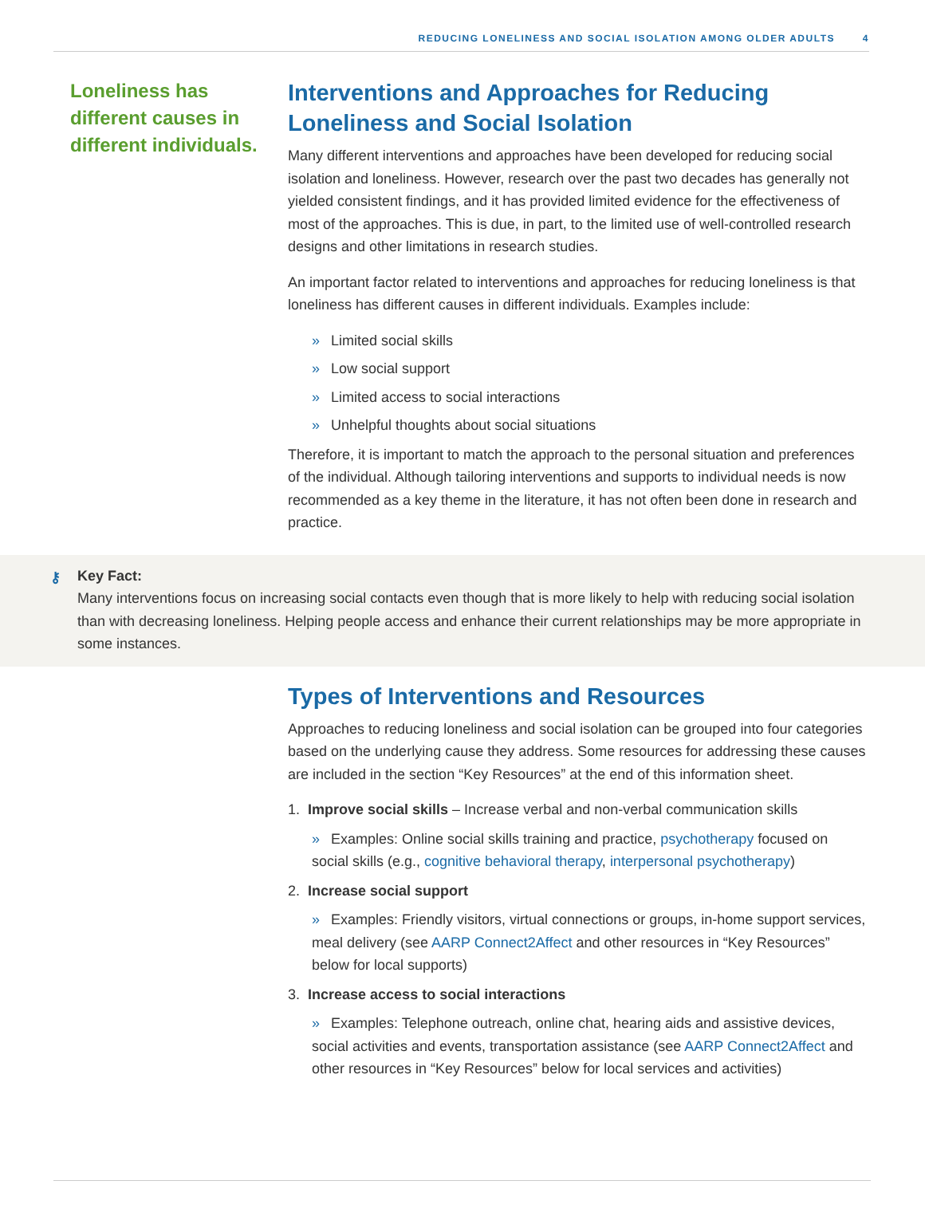REDUCING LONELINESS AND SOCIAL ISOLATION AMONG OLDER ADULTS 4
Loneliness has different causes in different individuals.
Interventions and Approaches for Reducing Loneliness and Social Isolation
Many different interventions and approaches have been developed for reducing social isolation and loneliness. However, research over the past two decades has generally not yielded consistent findings, and it has provided limited evidence for the effectiveness of most of the approaches. This is due, in part, to the limited use of well-controlled research designs and other limitations in research studies.
An important factor related to interventions and approaches for reducing loneliness is that loneliness has different causes in different individuals. Examples include:
» Limited social skills
» Low social support
» Limited access to social interactions
» Unhelpful thoughts about social situations
Therefore, it is important to match the approach to the personal situation and preferences of the individual. Although tailoring interventions and supports to individual needs is now recommended as a key theme in the literature, it has not often been done in research and practice.
⚷ Key Fact:
Many interventions focus on increasing social contacts even though that is more likely to help with reducing social isolation than with decreasing loneliness. Helping people access and enhance their current relationships may be more appropriate in some instances.
Types of Interventions and Resources
Approaches to reducing loneliness and social isolation can be grouped into four categories based on the underlying cause they address. Some resources for addressing these causes are included in the section “Key Resources” at the end of this information sheet.
1. Improve social skills – Increase verbal and non-verbal communication skills
» Examples: Online social skills training and practice, psychotherapy focused on social skills (e.g., cognitive behavioral therapy, interpersonal psychotherapy)
2. Increase social support
» Examples: Friendly visitors, virtual connections or groups, in-home support services, meal delivery (see AARP Connect2Affect and other resources in “Key Resources” below for local supports)
3. Increase access to social interactions
» Examples: Telephone outreach, online chat, hearing aids and assistive devices, social activities and events, transportation assistance (see AARP Connect2Affect and other resources in “Key Resources” below for local services and activities)